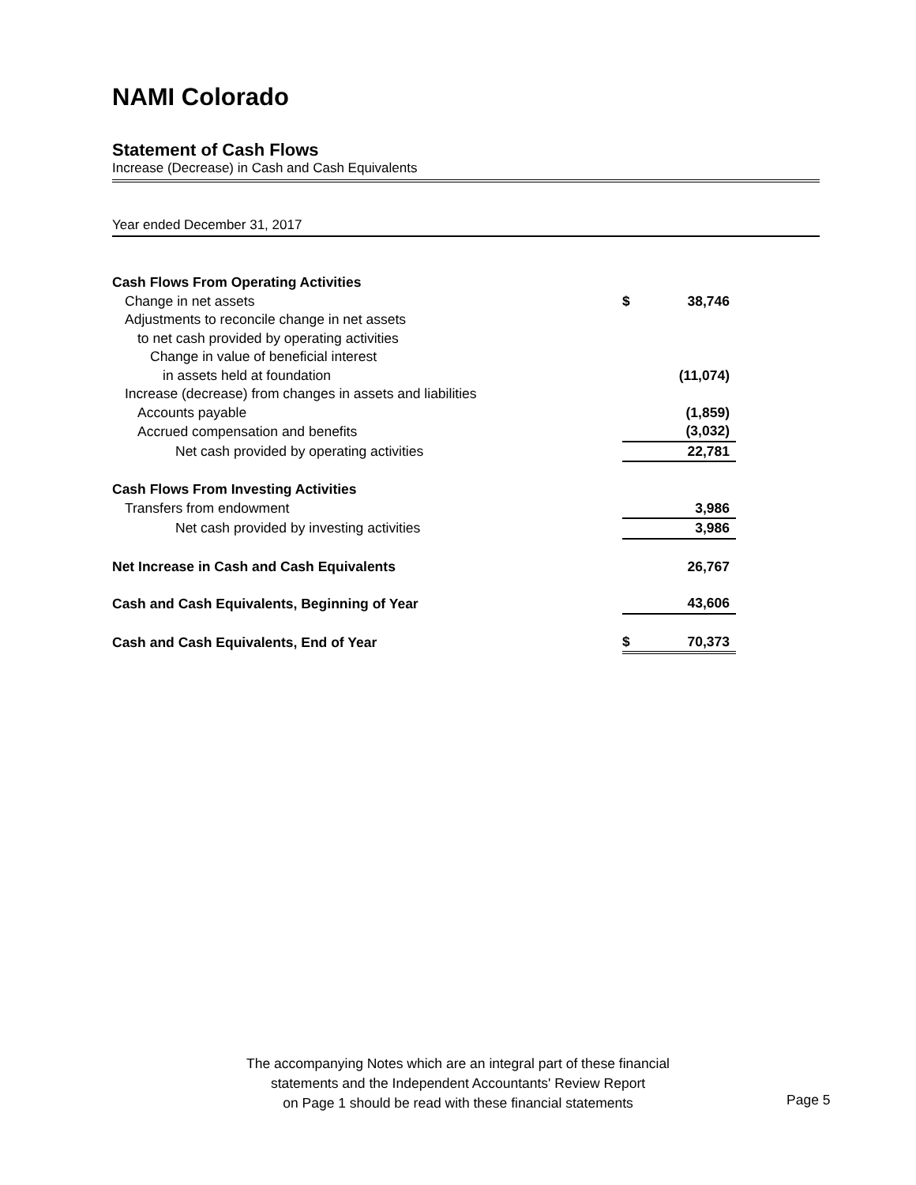NAMI Colorado
Statement of Cash Flows
Increase (Decrease) in Cash and Cash Equivalents
Year ended December 31, 2017
| Cash Flows From Operating Activities | | |
| Change in net assets | $ | 38,746 |
| Adjustments to reconcile change in net assets | | |
| to net cash provided by operating activities | | |
| Change in value of beneficial interest | | |
| in assets held at foundation | | (11,074) |
| Increase (decrease) from changes in assets and liabilities | | |
| Accounts payable | | (1,859) |
| Accrued compensation and benefits | | (3,032) |
| Net cash provided by operating activities | | 22,781 |
| Cash Flows From Investing Activities | | |
| Transfers from endowment | | 3,986 |
| Net cash provided by investing activities | | 3,986 |
| Net Increase in Cash and Cash Equivalents | | 26,767 |
| Cash and Cash Equivalents, Beginning of Year | | 43,606 |
| Cash and Cash Equivalents, End of Year | $ | 70,373 |
The accompanying Notes which are an integral part of these financial
statements and the Independent Accountants' Review Report
on Page 1 should be read with these financial statements
Page 5